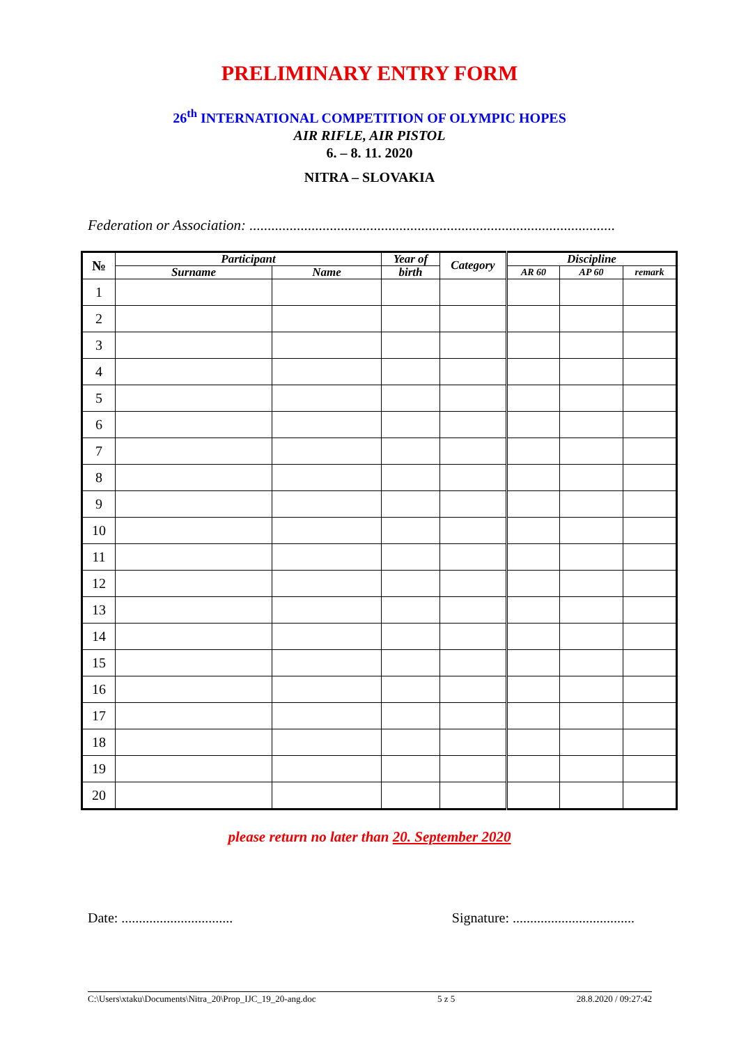PRELIMINARY ENTRY FORM
26<sup>th</sup> INTERNATIONAL COMPETITION OF OLYMPIC HOPES
AIR RIFLE, AIR PISTOL
6. – 8. 11. 2020
NITRA – SLOVAKIA
Federation or Association: ....................................................................................................
| № | Participant | | Year of | Category | Discipline | | |
| --- | --- | --- | --- | --- | --- | --- | --- |
| | Surname | Name | birth | | AR 60 | AP 60 | remark |
| 1 | | | | | | | |
| 2 | | | | | | | |
| 3 | | | | | | | |
| 4 | | | | | | | |
| 5 | | | | | | | |
| 6 | | | | | | | |
| 7 | | | | | | | |
| 8 | | | | | | | |
| 9 | | | | | | | |
| 10 | | | | | | | |
| 11 | | | | | | | |
| 12 | | | | | | | |
| 13 | | | | | | | |
| 14 | | | | | | | |
| 15 | | | | | | | |
| 16 | | | | | | | |
| 17 | | | | | | | |
| 18 | | | | | | | |
| 19 | | | | | | | |
| 20 | | | | | | | |
please return no later than 20. September 2020
Date: ................................ Signature: ...................................
C:\Users\xtaku\Documents\Nitra_20\Prop_IJC_19_20-ang.doc 5 z 5 28.8.2020 / 09:27:42